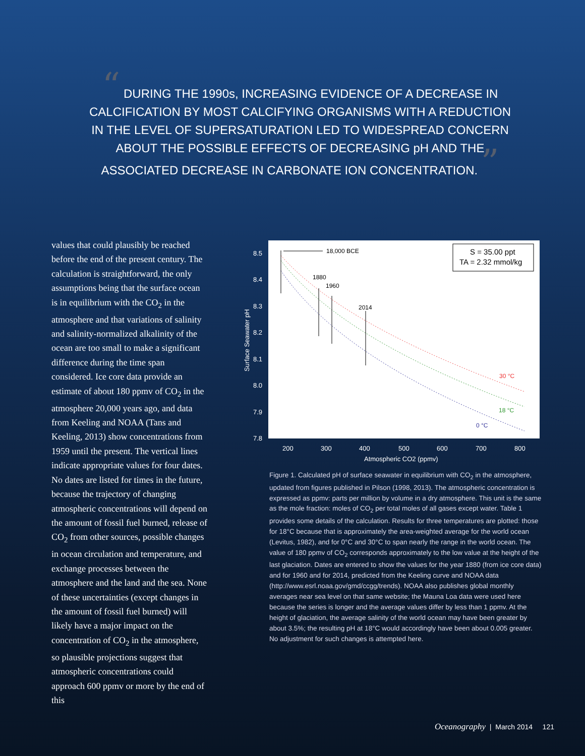“ DURING THE 1990s, INCREASING EVIDENCE OF A DECREASE IN CALCIFICATION BY MOST CALCIFYING ORGANISMS WITH A REDUCTION IN THE LEVEL OF SUPERSATURATION LED TO WIDESPREAD CONCERN ABOUT THE POSSIBLE EFFECTS OF DECREASING pH AND THE ASSOCIATED DECREASE IN CARBONATE ION CONCENTRATION. ”
values that could plausibly be reached before the end of the present century. The calculation is straightforward, the only assumptions being that the surface ocean is in equilibrium with the CO<sub>2</sub> in the atmosphere and that variations of salinity and salinity-normalized alkalinity of the ocean are too small to make a significant difference during the time span considered. Ice core data provide an estimate of about 180 ppmv of CO<sub>2</sub> in the atmosphere 20,000 years ago, and data from Keeling and NOAA (Tans and Keeling, 2013) show concentrations from 1959 until the present. The vertical lines indicate appropriate values for four dates. No dates are listed for times in the future, because the trajectory of changing atmospheric concentrations will depend on the amount of fossil fuel burned, release of CO<sub>2</sub> from other sources, possible changes in ocean circulation and temperature, and exchange processes between the atmosphere and the land and the sea. None of these uncertainties (except changes in the amount of fossil fuel burned) will likely have a major impact on the concentration of CO<sub>2</sub> in the atmosphere, so plausible projections suggest that atmospheric concentrations could approach 600 ppmv or more by the end of this
8.5
8.4
8.3
8.2
8.1
8.0
7.9
7.8
200
300
400
500
600
700
800
Atmospheric CO2 (ppmv)
Surface Seawater pH
18,000 BCE
1880
1960
2014
30 °C
18 °C
0 °C
S = 35.00 ppt
TA = 2.32 mmol/kg
Figure 1. Calculated pH of surface seawater in equilibrium with CO<sub>2</sub> in the atmosphere, updated from figures published in Pilson (1998, 2013). The atmospheric concentration is expressed as ppmv: parts per million by volume in a dry atmosphere. This unit is the same as the mole fraction: moles of CO<sub>2</sub> per total moles of all gases except water. Table 1 provides some details of the calculation. Results for three temperatures are plotted: those for 18°C because that is approximately the area-weighted average for the world ocean (Levitus, 1982), and for 0°C and 30°C to span nearly the range in the world ocean. The value of 180 ppmv of CO<sub>2</sub> corresponds approximately to the low value at the height of the last glaciation. Dates are entered to show the values for the year 1880 (from ice core data) and for 1960 and for 2014, predicted from the Keeling curve and NOAA data (http://www.esrl.noaa.gov/gmd/ccgg/trends). NOAA also publishes global monthly averages near sea level on that same website; the Mauna Loa data were used here because the series is longer and the average values differ by less than 1 ppmv. At the height of glaciation, the average salinity of the world ocean may have been greater by about 3.5%; the resulting pH at 18°C would accordingly have been about 0.005 greater. No adjustment for such changes is attempted here.
Oceanography | March 2014 121